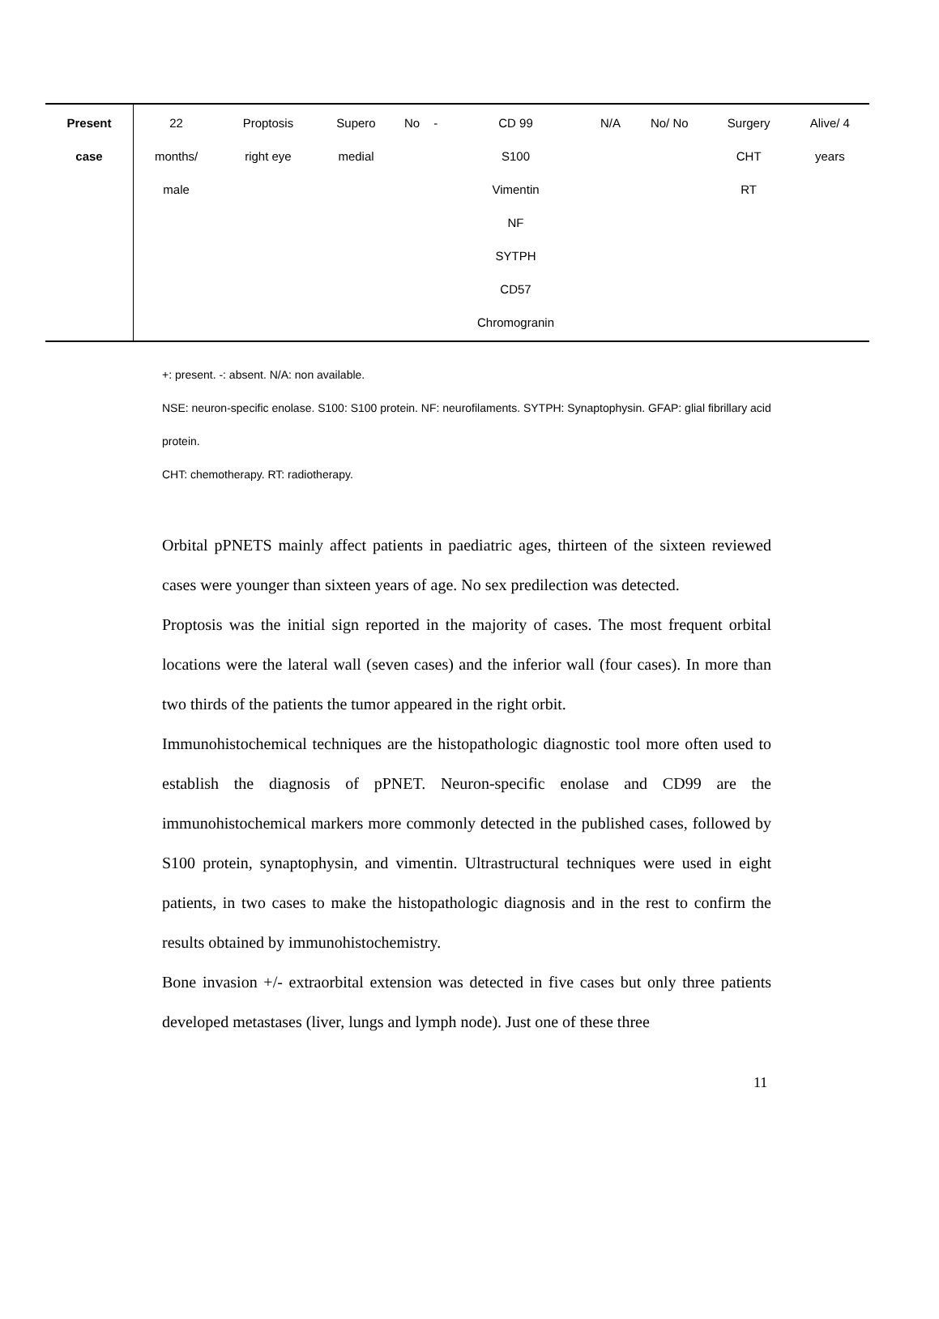| Present case | 22 months/ male | Proptosis right eye | Supero medial | No | - | CD 99 S100 Vimentin NF SYTPH CD57 Chromogranin | N/A | No/ No | Surgery CHT RT | Alive/ 4 years |
+: present. -: absent. N/A: non available.
NSE: neuron-specific enolase. S100: S100 protein. NF: neurofilaments. SYTPH: Synaptophysin. GFAP: glial fibrillary acid protein.
CHT: chemotherapy. RT: radiotherapy.
Orbital pPNETS mainly affect patients in paediatric ages, thirteen of the sixteen reviewed cases were younger than sixteen years of age. No sex predilection was detected.
Proptosis was the initial sign reported in the majority of cases. The most frequent orbital locations were the lateral wall (seven cases) and the inferior wall (four cases). In more than two thirds of the patients the tumor appeared in the right orbit.
Immunohistochemical techniques are the histopathologic diagnostic tool more often used to establish the diagnosis of pPNET. Neuron-specific enolase and CD99 are the immunohistochemical markers more commonly detected in the published cases, followed by S100 protein, synaptophysin, and vimentin. Ultrastructural techniques were used in eight patients, in two cases to make the histopathologic diagnosis and in the rest to confirm the results obtained by immunohistochemistry.
Bone invasion +/- extraorbital extension was detected in five cases but only three patients developed metastases (liver, lungs and lymph node). Just one of these three
11